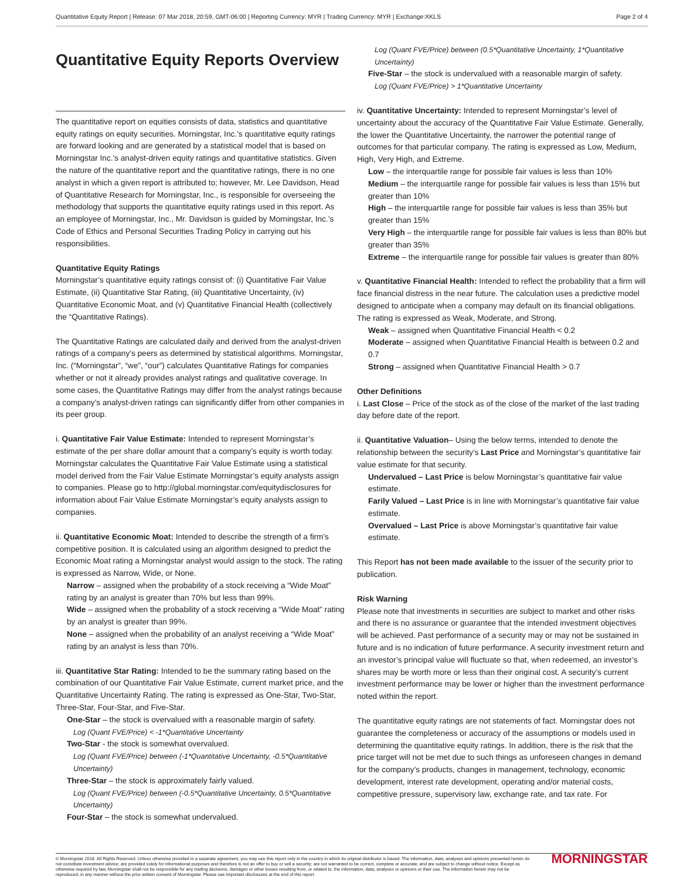Quantitative Equity Report | Release: 07 Mar 2018, 20:59, GMT-06:00 | Reporting Currency: MYR | Trading Currency: MYR | Exchange:XKLS Page 2 of 4
Quantitative Equity Reports Overview
The quantitative report on equities consists of data, statistics and quantitative equity ratings on equity securities. Morningstar, Inc.’s quantitative equity ratings are forward looking and are generated by a statistical model that is based on Morningstar Inc.’s analyst-driven equity ratings and quantitative statistics. Given the nature of the quantitative report and the quantitative ratings, there is no one analyst in which a given report is attributed to; however, Mr. Lee Davidson, Head of Quantitative Research for Morningstar, Inc., is responsible for overseeing the methodology that supports the quantitative equity ratings used in this report. As an employee of Morningstar, Inc., Mr. Davidson is guided by Morningstar, Inc.’s Code of Ethics and Personal Securities Trading Policy in carrying out his responsibilities.
Quantitative Equity Ratings
Morningstar’s quantitative equity ratings consist of: (i) Quantitative Fair Value Estimate, (ii) Quantitative Star Rating, (iii) Quantitative Uncertainty, (iv) Quantitative Economic Moat, and (v) Quantitative Financial Health (collectively the “Quantitative Ratings).
The Quantitative Ratings are calculated daily and derived from the analyst-driven ratings of a company’s peers as determined by statistical algorithms. Morningstar, Inc. (“Morningstar”, “we”, “our”) calculates Quantitative Ratings for companies whether or not it already provides analyst ratings and qualitative coverage. In some cases, the Quantitative Ratings may differ from the analyst ratings because a company’s analyst-driven ratings can significantly differ from other companies in its peer group.
i. Quantitative Fair Value Estimate: Intended to represent Morningstar’s estimate of the per share dollar amount that a company’s equity is worth today. Morningstar calculates the Quantitative Fair Value Estimate using a statistical model derived from the Fair Value Estimate Morningstar’s equity analysts assign to companies. Please go to http://global.morningstar.com/equitydisclosures for information about Fair Value Estimate Morningstar’s equity analysts assign to companies.
ii. Quantitative Economic Moat: Intended to describe the strength of a firm’s competitive position. It is calculated using an algorithm designed to predict the Economic Moat rating a Morningstar analyst would assign to the stock. The rating is expressed as Narrow, Wide, or None.
Narrow – assigned when the probability of a stock receiving a “Wide Moat” rating by an analyst is greater than 70% but less than 99%.
Wide – assigned when the probability of a stock receiving a “Wide Moat” rating by an analyst is greater than 99%.
None – assigned when the probability of an analyst receiving a “Wide Moat” rating by an analyst is less than 70%.
iii. Quantitative Star Rating: Intended to be the summary rating based on the combination of our Quantitative Fair Value Estimate, current market price, and the Quantitative Uncertainty Rating. The rating is expressed as One-Star, Two-Star, Three-Star, Four-Star, and Five-Star.
One-Star – the stock is overvalued with a reasonable margin of safety.
Log (Quant FVE/Price) < -1*Quantitative Uncertainty
Two-Star - the stock is somewhat overvalued.
Log (Quant FVE/Price) between (-1*Quantitative Uncertainty, -0.5*Quantitative Uncertainty)
Three-Star – the stock is approximately fairly valued.
Log (Quant FVE/Price) between (-0.5*Quantitative Uncertainty, 0.5*Quantitative Uncertainty)
Four-Star – the stock is somewhat undervalued.
Log (Quant FVE/Price) between (0.5*Quantitative Uncertainty, 1*Quantitative Uncertainty)
Five-Star – the stock is undervalued with a reasonable margin of safety.
Log (Quant FVE/Price) > 1*Quantitative Uncertainty
iv. Quantitative Uncertainty: Intended to represent Morningstar’s level of uncertainty about the accuracy of the Quantitative Fair Value Estimate. Generally, the lower the Quantitative Uncertainty, the narrower the potential range of outcomes for that particular company. The rating is expressed as Low, Medium, High, Very High, and Extreme.
Low – the interquartile range for possible fair values is less than 10%
Medium – the interquartile range for possible fair values is less than 15% but greater than 10%
High – the interquartile range for possible fair values is less than 35% but greater than 15%
Very High – the interquartile range for possible fair values is less than 80% but greater than 35%
Extreme – the interquartile range for possible fair values is greater than 80%
v. Quantitative Financial Health: Intended to reflect the probability that a firm will face financial distress in the near future. The calculation uses a predictive model designed to anticipate when a company may default on its financial obligations. The rating is expressed as Weak, Moderate, and Strong.
Weak – assigned when Quantitative Financial Health < 0.2
Moderate – assigned when Quantitative Financial Health is between 0.2 and 0.7
Strong – assigned when Quantitative Financial Health > 0.7
Other Definitions
i. Last Close – Price of the stock as of the close of the market of the last trading day before date of the report.
ii. Quantitative Valuation– Using the below terms, intended to denote the relationship between the security’s Last Price and Morningstar’s quantitative fair value estimate for that security.
Undervalued – Last Price is below Morningstar’s quantitative fair value estimate.
Farily Valued – Last Price is in line with Morningstar’s quantitative fair value estimate.
Overvalued – Last Price is above Morningstar’s quantitative fair value estimate.
This Report has not been made available to the issuer of the security prior to publication.
Risk Warning
Please note that investments in securities are subject to market and other risks and there is no assurance or guarantee that the intended investment objectives will be achieved. Past performance of a security may or may not be sustained in future and is no indication of future performance. A security investment return and an investor’s principal value will fluctuate so that, when redeemed, an investor’s shares may be worth more or less than their original cost. A security’s current investment performance may be lower or higher than the investment performance noted within the report.
The quantitative equity ratings are not statements of fact. Morningstar does not guarantee the completeness or accuracy of the assumptions or models used in determining the quantitative equity ratings. In addition, there is the risk that the price target will not be met due to such things as unforeseen changes in demand for the company’s products, changes in management, technology, economic development, interest rate development, operating and/or material costs, competitive pressure, supervisory law, exchange rate, and tax rate. For
© Morningstar 2018. All Rights Reserved. Unless otherwise provided in a separate agreement, you may use this report only in the country in which its original distributor is based. The information, data, analyses and opinions presented herein do not constitute investment advice; are provided solely for informational purposes and therefore is not an offer to buy or sell a security; are not warranted to be correct, complete or accurate; and are subject to change without notice. Except as otherwise required by law, Morningstar shall not be responsible for any trading decisions, damages or other losses resulting from, or related to, the information, data, analyses or opinions or their use. The information herein may not be reproduced, in any manner without the prior written consent of Morningstar. Please see important disclosures at the end of this report. MORNINGSTAR